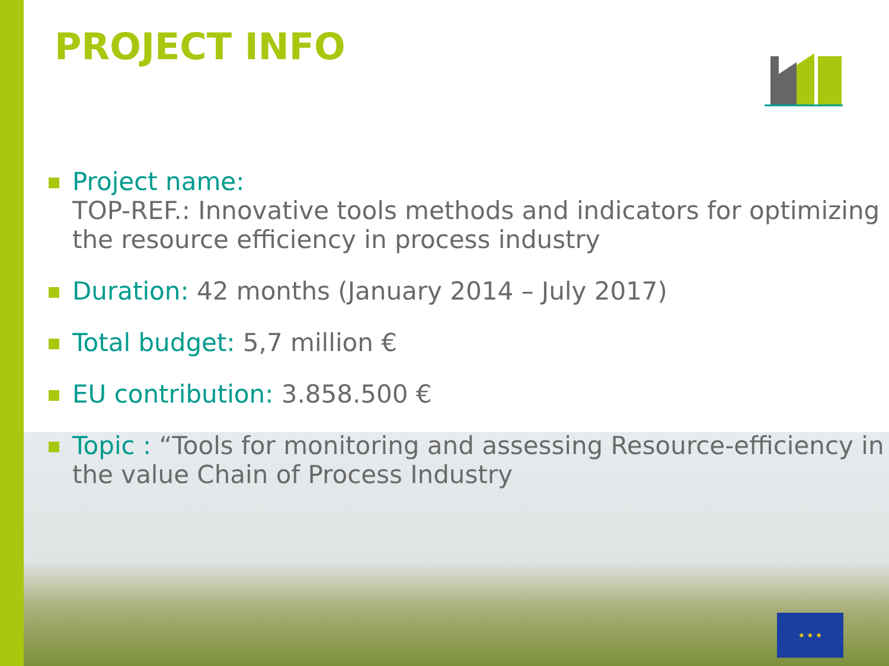PROJECT INFO
Project name:
TOP-REF.: Innovative tools methods and indicators for optimizing the resource efficiency in process industry
Duration: 42 months (January 2014 – July 2017)
Total budget: 5,7 million €
EU contribution: 3.858.500 €
Topic : “Tools for monitoring and assessing Resource-efficiency in the value Chain of Process Industry
★ ★ ★